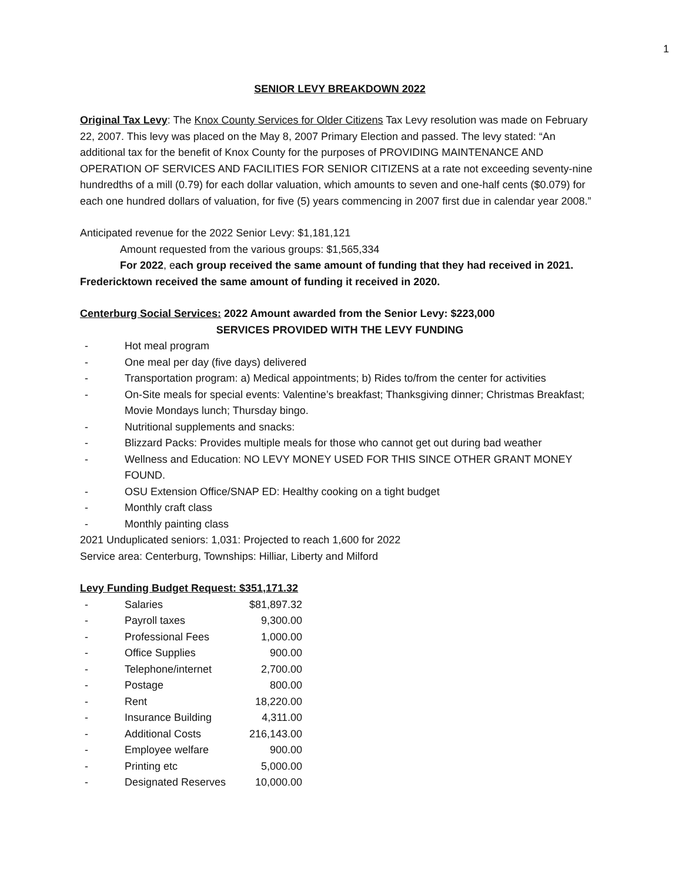1
SENIOR LEVY BREAKDOWN 2022
Original Tax Levy: The Knox County Services for Older Citizens Tax Levy resolution was made on February 22, 2007. This levy was placed on the May 8, 2007 Primary Election and passed. The levy stated: “An additional tax for the benefit of Knox County for the purposes of PROVIDING MAINTENANCE AND OPERATION OF SERVICES AND FACILITIES FOR SENIOR CITIZENS at a rate not exceeding seventy-nine hundredths of a mill (0.79) for each dollar valuation, which amounts to seven and one-half cents ($0.079) for each one hundred dollars of valuation, for five (5) years commencing in 2007 first due in calendar year 2008.”
Anticipated revenue for the 2022 Senior Levy: $1,181,121
Amount requested from the various groups: $1,565,334
For 2022, each group received the same amount of funding that they had received in 2021. Fredericktown received the same amount of funding it received in 2020.
Centerburg Social Services: 2022 Amount awarded from the Senior Levy: $223,000
SERVICES PROVIDED WITH THE LEVY FUNDING
- Hot meal program
- One meal per day (five days) delivered
- Transportation program: a) Medical appointments; b) Rides to/from the center for activities
- On-Site meals for special events: Valentine’s breakfast; Thanksgiving dinner; Christmas Breakfast; Movie Mondays lunch; Thursday bingo.
- Nutritional supplements and snacks:
- Blizzard Packs: Provides multiple meals for those who cannot get out during bad weather
- Wellness and Education: NO LEVY MONEY USED FOR THIS SINCE OTHER GRANT MONEY FOUND.
- OSU Extension Office/SNAP ED: Healthy cooking on a tight budget
- Monthly craft class
- Monthly painting class
2021 Unduplicated seniors: 1,031: Projected to reach 1,600 for 2022
Service area: Centerburg, Townships: Hilliar, Liberty and Milford
Levy Funding Budget Request: $351,171.32
| - | Salaries | $81,897.32 |
| - | Payroll taxes | 9,300.00 |
| - | Professional Fees | 1,000.00 |
| - | Office Supplies | 900.00 |
| - | Telephone/internet | 2,700.00 |
| - | Postage | 800.00 |
| - | Rent | 18,220.00 |
| - | Insurance Building | 4,311.00 |
| - | Additional Costs | 216,143.00 |
| - | Employee welfare | 900.00 |
| - | Printing etc | 5,000.00 |
| - | Designated Reserves | 10,000.00 |